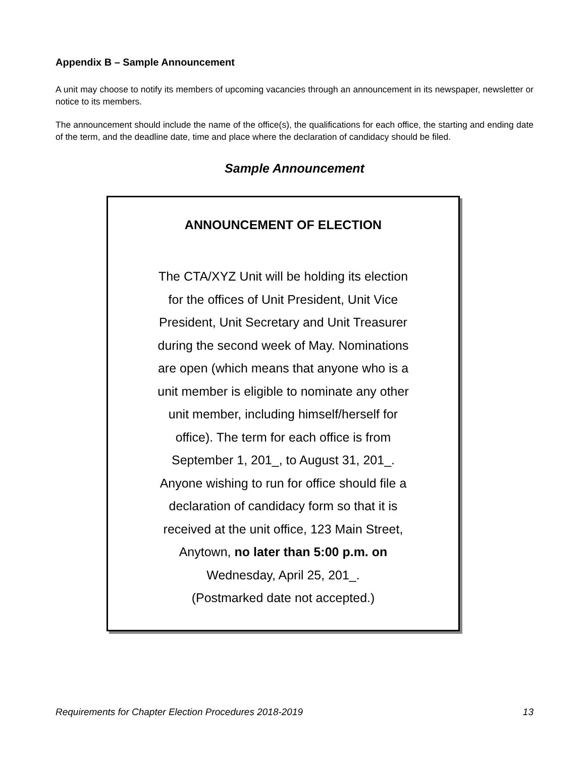Appendix B – Sample Announcement
A unit may choose to notify its members of upcoming vacancies through an announcement in its newspaper, newsletter or notice to its members.
The announcement should include the name of the office(s), the qualifications for each office, the starting and ending date of the term, and the deadline date, time and place where the declaration of candidacy should be filed.
Sample Announcement
ANNOUNCEMENT OF ELECTION
The CTA/XYZ Unit will be holding its election
for the offices of Unit President, Unit Vice
President, Unit Secretary and Unit Treasurer
during the second week of May. Nominations
are open (which means that anyone who is a
unit member is eligible to nominate any other
unit member, including himself/herself for
office). The term for each office is from
September 1, 201_, to August 31, 201_.
Anyone wishing to run for office should file a
declaration of candidacy form so that it is
received at the unit office, 123 Main Street,
Anytown, no later than 5:00 p.m. on
Wednesday, April 25, 201_.
(Postmarked date not accepted.)
Requirements for Chapter Election Procedures 2018-2019 13